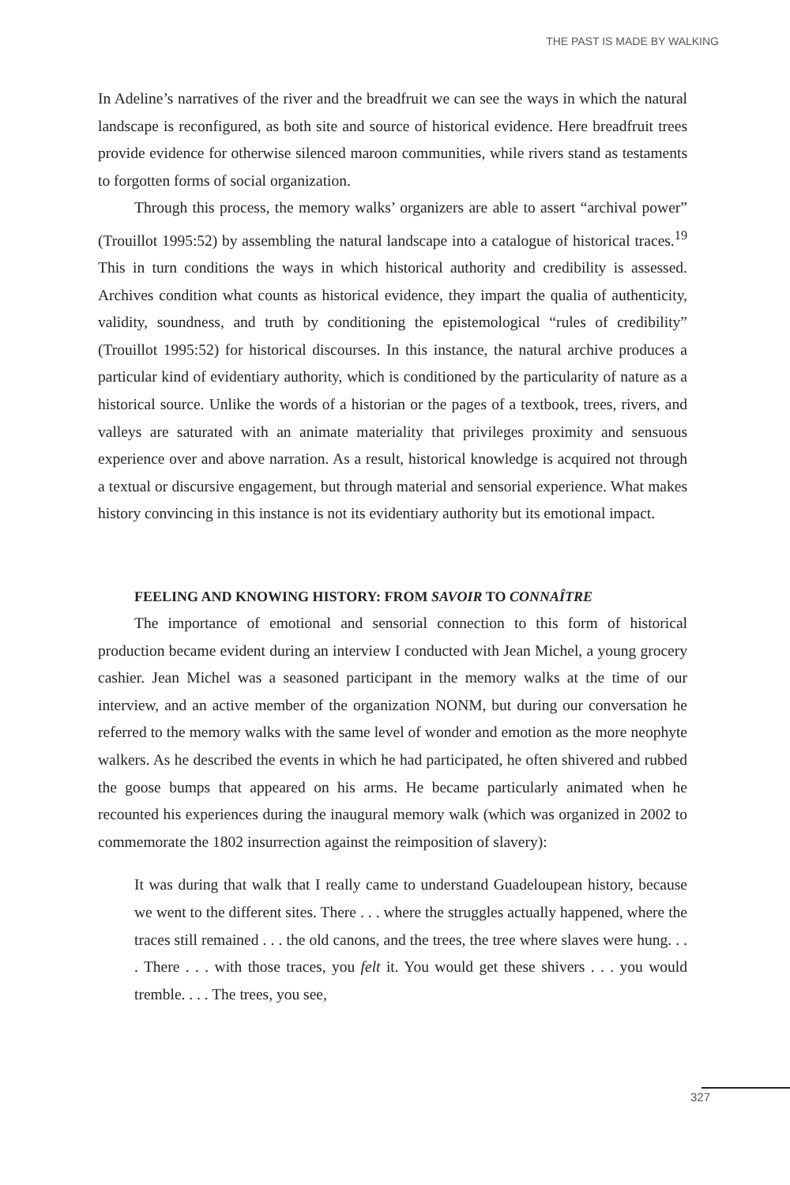THE PAST IS MADE BY WALKING
In Adeline’s narratives of the river and the breadfruit we can see the ways in which the natural landscape is reconfigured, as both site and source of histori­cal evidence. Here breadfruit trees provide evidence for otherwise silenced ma­roon communities, while rivers stand as testaments to forgotten forms of social organization.
Through this process, the memory walks’ organizers are able to assert “archival power” (Trouillot 1995:52) by assembling the natural landscape into a catalogue of historical traces.<sup>19</sup> This in turn conditions the ways in which historical authority and credibility is assessed. Archives condition what counts as historical evidence, they impart the qualia of authenticity, validity, soundness, and truth by conditioning the epistemological “rules of credibility” (Trouillot 1995:52) for historical discourses. In this instance, the natural archive produces a particular kind of evidentiary authority, which is conditioned by the particularity of nature as a historical source. Unlike the words of a historian or the pages of a textbook, trees, rivers, and valleys are saturated with an animate materiality that privileges proximity and sensuous experience over and above narration. As a result, historical knowledge is acquired not through a textual or discursive engagement, but through material and sensorial experience. What makes history convincing in this instance is not its evidentiary authority but its emotional impact.
FEELING AND KNOWING HISTORY: FROM SAVOIR TO CONNAÎTRE
The importance of emotional and sensorial connection to this form of historical production became evident during an interview I conducted with Jean Michel, a young grocery cashier. Jean Michel was a seasoned participant in the memory walks at the time of our interview, and an active member of the organization NONM, but during our conversation he referred to the memory walks with the same level of wonder and emotion as the more neophyte walkers. As he described the events in which he had participated, he often shivered and rubbed the goose bumps that appeared on his arms. He became particularly animated when he recounted his experiences during the inaugural memory walk (which was organized in 2002 to commemorate the 1802 insurrection against the reimposition of slavery):
It was during that walk that I really came to understand Guadeloupean history, because we went to the different sites. There . . . where the struggles actually happened, where the traces still remained . . . the old canons, and the trees, the tree where slaves were hung. . . . There . . . with those traces, you felt it. You would get these shivers . . . you would tremble. . . . The trees, you see,
327